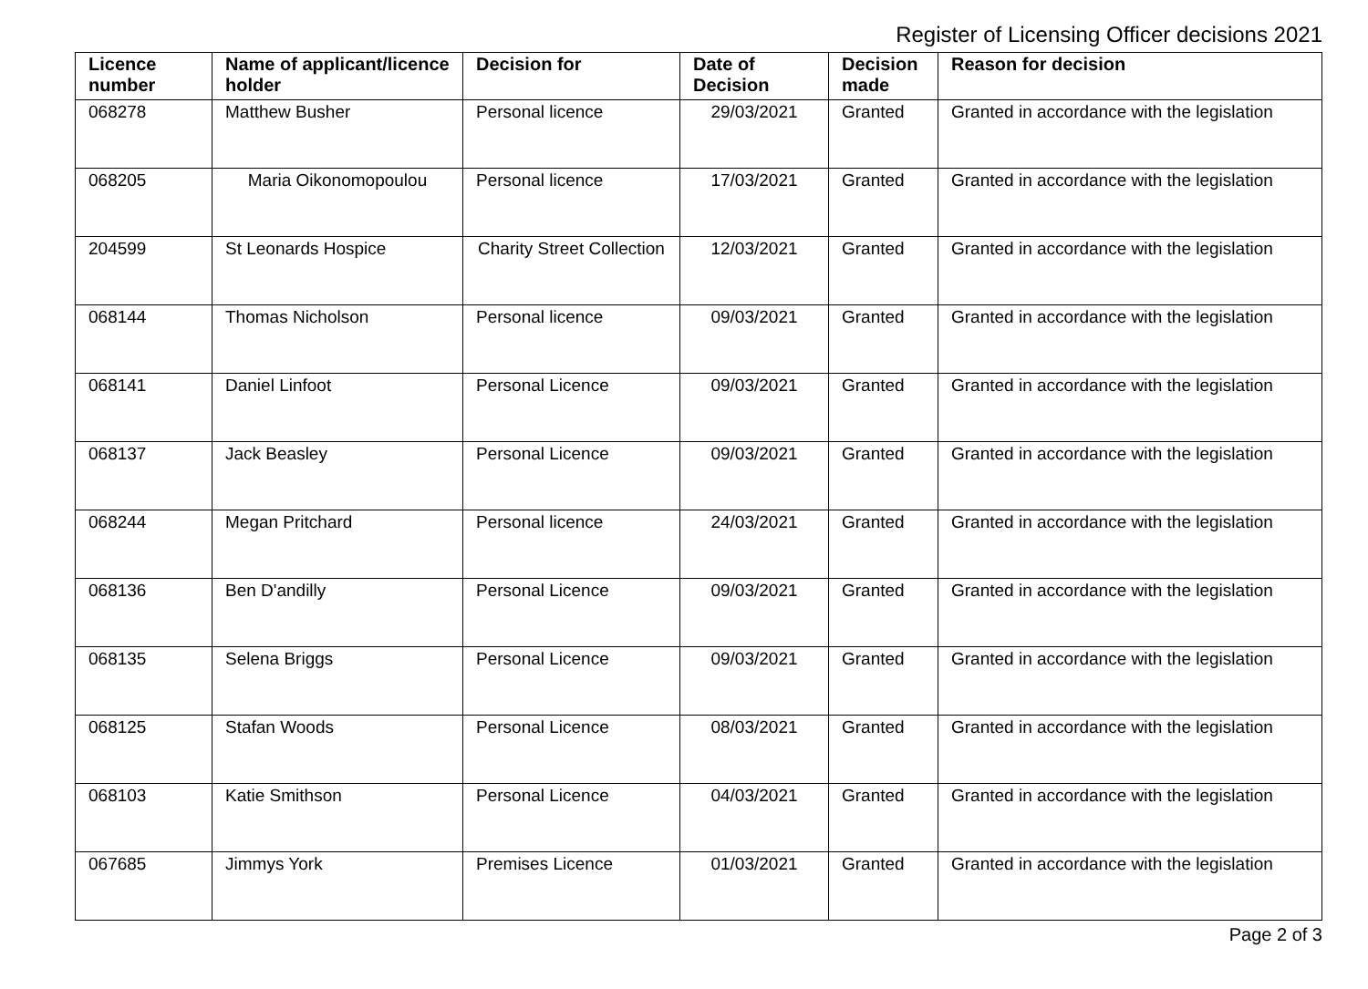Register of Licensing Officer decisions 2021
| Licence number | Name of applicant/licence holder | Decision for | Date of Decision | Decision made | Reason for decision |
| --- | --- | --- | --- | --- | --- |
| 068278 | Matthew Busher | Personal licence | 29/03/2021 | Granted | Granted in accordance with the legislation |
| 068205 | Maria Oikonomopoulou | Personal licence | 17/03/2021 | Granted | Granted in accordance with the legislation |
| 204599 | St Leonards Hospice | Charity Street Collection | 12/03/2021 | Granted | Granted in accordance with the legislation |
| 068144 | Thomas Nicholson | Personal licence | 09/03/2021 | Granted | Granted in accordance with the legislation |
| 068141 | Daniel Linfoot | Personal Licence | 09/03/2021 | Granted | Granted in accordance with the legislation |
| 068137 | Jack Beasley | Personal Licence | 09/03/2021 | Granted | Granted in accordance with the legislation |
| 068244 | Megan Pritchard | Personal licence | 24/03/2021 | Granted | Granted in accordance with the legislation |
| 068136 | Ben D'andilly | Personal Licence | 09/03/2021 | Granted | Granted in accordance with the legislation |
| 068135 | Selena Briggs | Personal Licence | 09/03/2021 | Granted | Granted in accordance with the legislation |
| 068125 | Stafan Woods | Personal Licence | 08/03/2021 | Granted | Granted in accordance with the legislation |
| 068103 | Katie Smithson | Personal Licence | 04/03/2021 | Granted | Granted in accordance with the legislation |
| 067685 | Jimmys York | Premises Licence | 01/03/2021 | Granted | Granted in accordance with the legislation |
Page 2 of 3